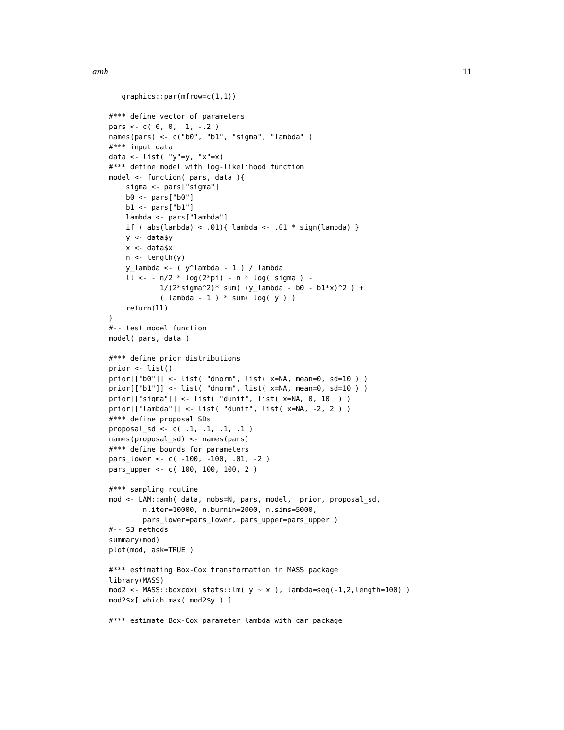amh 11
   graphics::par(mfrow=c(1,1))

#*** define vector of parameters
pars <- c( 0, 0,  1, -.2 )
names(pars) <- c("b0", "b1", "sigma", "lambda" )
#*** input data
data <- list( "y"=y, "x"=x)
#*** define model with log-likelihood function
model <- function( pars, data ){
    sigma <- pars["sigma"]
    b0 <- pars["b0"]
    b1 <- pars["b1"]
    lambda <- pars["lambda"]
    if ( abs(lambda) < .01){ lambda <- .01 * sign(lambda) }
    y <- data$y
    x <- data$x
    n <- length(y)
    y_lambda <- ( y^lambda - 1 ) / lambda
    ll <- - n/2 * log(2*pi) - n * log( sigma ) -
            1/(2*sigma^2)* sum( (y_lambda - b0 - b1*x)^2 ) +
            ( lambda - 1 ) * sum( log( y ) )
    return(ll)
}
#-- test model function
model( pars, data )

#*** define prior distributions
prior <- list()
prior[["b0"]] <- list( "dnorm", list( x=NA, mean=0, sd=10 ) )
prior[["b1"]] <- list( "dnorm", list( x=NA, mean=0, sd=10 ) )
prior[["sigma"]] <- list( "dunif", list( x=NA, 0, 10  ) )
prior[["lambda"]] <- list( "dunif", list( x=NA, -2, 2 ) )
#*** define proposal SDs
proposal_sd <- c( .1, .1, .1, .1 )
names(proposal_sd) <- names(pars)
#*** define bounds for parameters
pars_lower <- c( -100, -100, .01, -2 )
pars_upper <- c( 100, 100, 100, 2 )

#*** sampling routine
mod <- LAM::amh( data, nobs=N, pars, model,  prior, proposal_sd,
        n.iter=10000, n.burnin=2000, n.sims=5000,
        pars_lower=pars_lower, pars_upper=pars_upper )
#-- S3 methods
summary(mod)
plot(mod, ask=TRUE )

#*** estimating Box-Cox transformation in MASS package
library(MASS)
mod2 <- MASS::boxcox( stats::lm( y ~ x ), lambda=seq(-1,2,length=100) )
mod2$x[ which.max( mod2$y ) ]

#*** estimate Box-Cox parameter lambda with car package